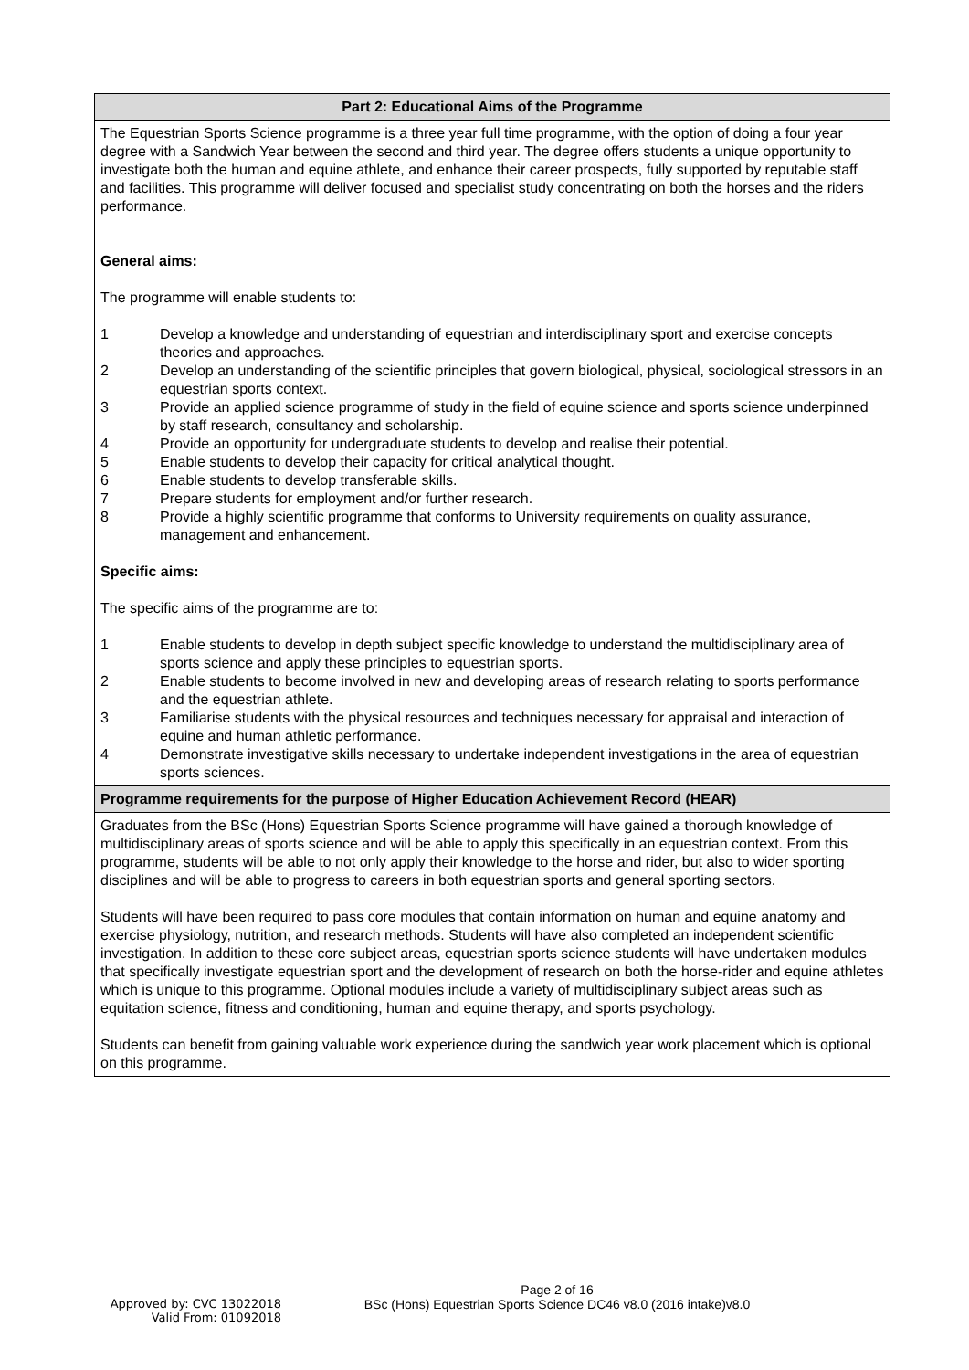| Part 2: Educational Aims of the Programme |
| The Equestrian Sports Science programme is a three year full time programme, with the option of doing a four year degree with a Sandwich Year between the second and third year. The degree offers students a unique opportunity to investigate both the human and equine athlete, and enhance their career prospects, fully supported by reputable staff and facilities. This programme will deliver focused and specialist study concentrating on both the horses and the riders performance. General aims: The programme will enable students to: 1 Develop a knowledge and understanding of equestrian and interdisciplinary sport and exercise concepts theories and approaches. 2 Develop an understanding of the scientific principles that govern biological, physical, sociological stressors in an equestrian sports context. 3 Provide an applied science programme of study in the field of equine science and sports science underpinned by staff research, consultancy and scholarship. 4 Provide an opportunity for undergraduate students to develop and realise their potential. 5 Enable students to develop their capacity for critical analytical thought. 6 Enable students to develop transferable skills. 7 Prepare students for employment and/or further research. 8 Provide a highly scientific programme that conforms to University requirements on quality assurance, management and enhancement. Specific aims: The specific aims of the programme are to: 1 Enable students to develop in depth subject specific knowledge to understand the multidisciplinary area of sports science and apply these principles to equestrian sports. 2 Enable students to become involved in new and developing areas of research relating to sports performance and the equestrian athlete. 3 Familiarise students with the physical resources and techniques necessary for appraisal and interaction of equine and human athletic performance. 4 Demonstrate investigative skills necessary to undertake independent investigations in the area of equestrian sports sciences. |
| Programme requirements for the purpose of Higher Education Achievement Record (HEAR) |
| Graduates from the BSc (Hons) Equestrian Sports Science programme will have gained a thorough knowledge of multidisciplinary areas of sports science and will be able to apply this specifically in an equestrian context. From this programme, students will be able to not only apply their knowledge to the horse and rider, but also to wider sporting disciplines and will be able to progress to careers in both equestrian sports and general sporting sectors. Students will have been required to pass core modules that contain information on human and equine anatomy and exercise physiology, nutrition, and research methods. Students will have also completed an independent scientific investigation. In addition to these core subject areas, equestrian sports science students will have undertaken modules that specifically investigate equestrian sport and the development of research on both the horse-rider and equine athletes which is unique to this programme. Optional modules include a variety of multidisciplinary subject areas such as equitation science, fitness and conditioning, human and equine therapy, and sports psychology. Students can benefit from gaining valuable work experience during the sandwich year work placement which is optional on this programme. |
Page 2 of 16
BSc (Hons) Equestrian Sports Science DC46 v8.0 (2016 intake)v8.0
Approved by: CVC 13022018
Valid From: 01092018